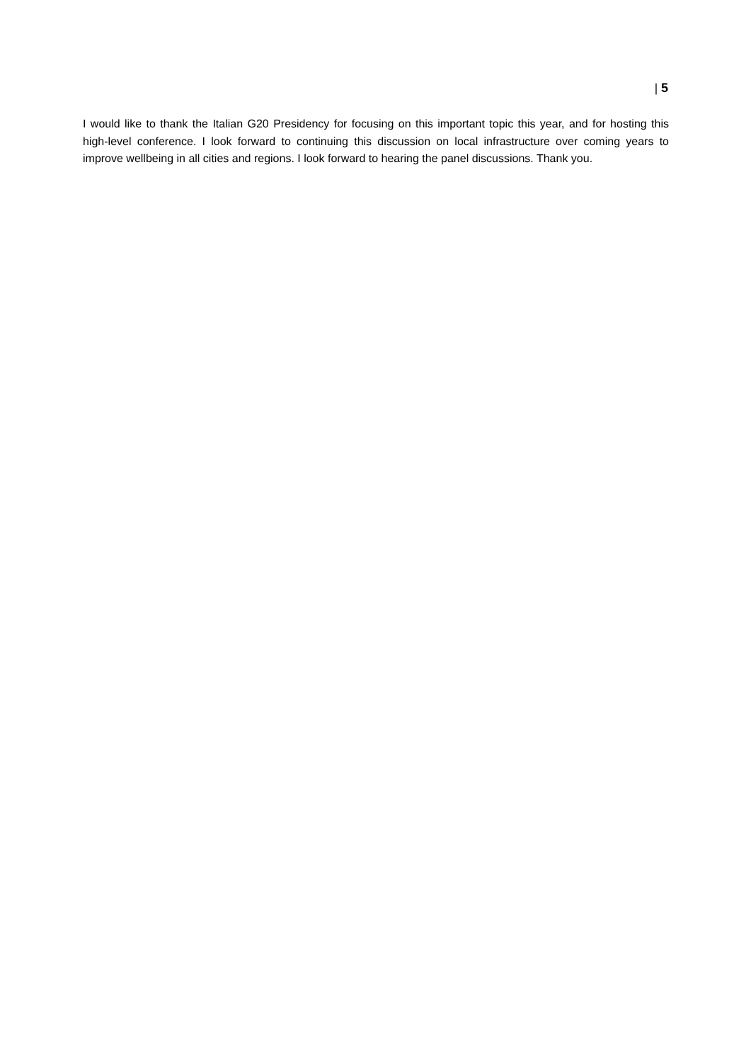| 5
I would like to thank the Italian G20 Presidency for focusing on this important topic this year, and for hosting this high-level conference. I look forward to continuing this discussion on local infrastructure over coming years to improve wellbeing in all cities and regions. I look forward to hearing the panel discussions. Thank you.